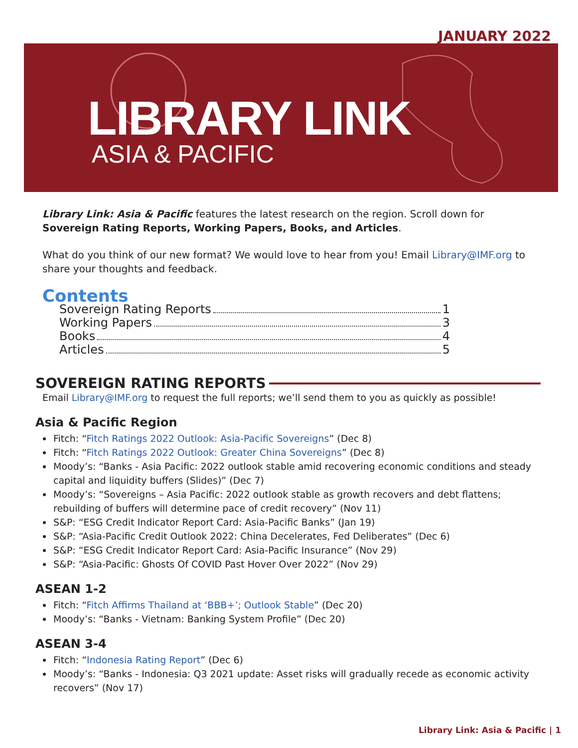JANUARY 2022
LIBRARY LINK
ASIA & PACIFIC
Library Link: Asia & Pacific features the latest research on the region. Scroll down for Sovereign Rating Reports, Working Papers, Books, and Articles.
What do you think of our new format? We would love to hear from you! Email Library@IMF.org to share your thoughts and feedback.
Contents
Sovereign Rating Reports 1
Working Papers 3
Books 4
Articles 5
SOVEREIGN RATING REPORTS
Email Library@IMF.org to request the full reports; we’ll send them to you as quickly as possible!
Asia & Pacific Region
Fitch: “Fitch Ratings 2022 Outlook: Asia-Pacific Sovereigns” (Dec 8)
Fitch: “Fitch Ratings 2022 Outlook: Greater China Sovereigns” (Dec 8)
Moody’s: “Banks - Asia Pacific: 2022 outlook stable amid recovering economic conditions and steady capital and liquidity buffers (Slides)” (Dec 7)
Moody’s: “Sovereigns – Asia Pacific: 2022 outlook stable as growth recovers and debt flattens; rebuilding of buffers will determine pace of credit recovery” (Nov 11)
S&P: “ESG Credit Indicator Report Card: Asia-Pacific Banks” (Jan 19)
S&P: “Asia-Pacific Credit Outlook 2022: China Decelerates, Fed Deliberates” (Dec 6)
S&P: “ESG Credit Indicator Report Card: Asia-Pacific Insurance” (Nov 29)
S&P: “Asia-Pacific: Ghosts Of COVID Past Hover Over 2022” (Nov 29)
ASEAN 1-2
Fitch: “Fitch Affirms Thailand at ‘BBB+’; Outlook Stable” (Dec 20)
Moody’s: “Banks - Vietnam: Banking System Profile” (Dec 20)
ASEAN 3-4
Fitch: “Indonesia Rating Report” (Dec 6)
Moody’s: “Banks - Indonesia: Q3 2021 update: Asset risks will gradually recede as economic activity recovers” (Nov 17)
Library Link: Asia & Pacific | 1